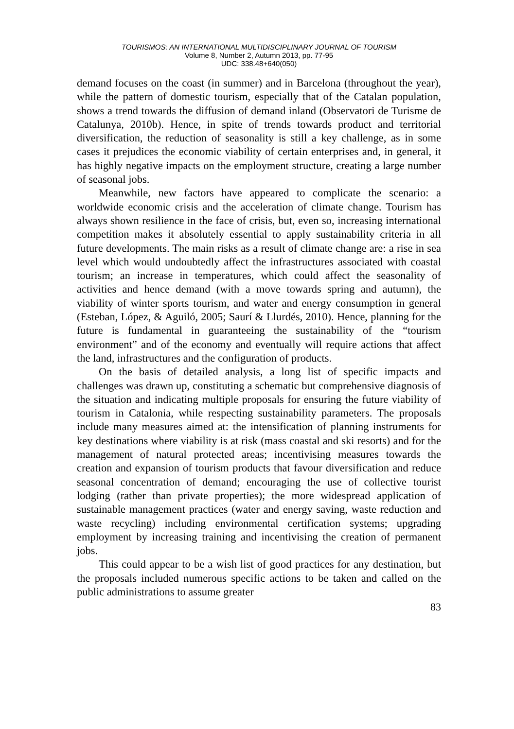TOURISMOS: AN INTERNATIONAL MULTIDISCIPLINARY JOURNAL OF TOURISM
Volume 8, Number 2, Autumn 2013, pp. 77-95
UDC: 338.48+640(050)
demand focuses on the coast (in summer) and in Barcelona (throughout the year), while the pattern of domestic tourism, especially that of the Catalan population, shows a trend towards the diffusion of demand inland (Observatori de Turisme de Catalunya, 2010b). Hence, in spite of trends towards product and territorial diversification, the reduction of seasonality is still a key challenge, as in some cases it prejudices the economic viability of certain enterprises and, in general, it has highly negative impacts on the employment structure, creating a large number of seasonal jobs.
Meanwhile, new factors have appeared to complicate the scenario: a worldwide economic crisis and the acceleration of climate change. Tourism has always shown resilience in the face of crisis, but, even so, increasing international competition makes it absolutely essential to apply sustainability criteria in all future developments. The main risks as a result of climate change are: a rise in sea level which would undoubtedly affect the infrastructures associated with coastal tourism; an increase in temperatures, which could affect the seasonality of activities and hence demand (with a move towards spring and autumn), the viability of winter sports tourism, and water and energy consumption in general (Esteban, López, & Aguiló, 2005; Saurí & Llurdés, 2010). Hence, planning for the future is fundamental in guaranteeing the sustainability of the “tourism environment” and of the economy and eventually will require actions that affect the land, infrastructures and the configuration of products.
On the basis of detailed analysis, a long list of specific impacts and challenges was drawn up, constituting a schematic but comprehensive diagnosis of the situation and indicating multiple proposals for ensuring the future viability of tourism in Catalonia, while respecting sustainability parameters. The proposals include many measures aimed at: the intensification of planning instruments for key destinations where viability is at risk (mass coastal and ski resorts) and for the management of natural protected areas; incentivising measures towards the creation and expansion of tourism products that favour diversification and reduce seasonal concentration of demand; encouraging the use of collective tourist lodging (rather than private properties); the more widespread application of sustainable management practices (water and energy saving, waste reduction and waste recycling) including environmental certification systems; upgrading employment by increasing training and incentivising the creation of permanent jobs.
This could appear to be a wish list of good practices for any destination, but the proposals included numerous specific actions to be taken and called on the public administrations to assume greater
83